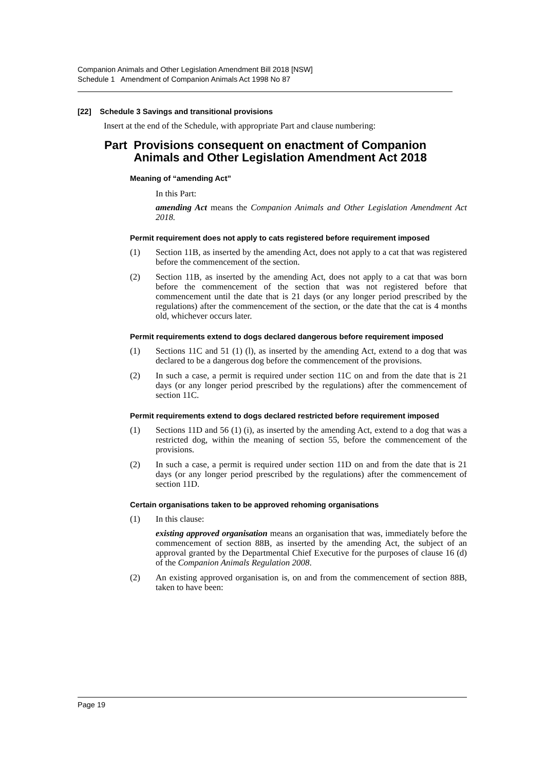Companion Animals and Other Legislation Amendment Bill 2018 [NSW]
Schedule 1 Amendment of Companion Animals Act 1998 No 87
[22] Schedule 3 Savings and transitional provisions
Insert at the end of the Schedule, with appropriate Part and clause numbering:
Part Provisions consequent on enactment of Companion Animals and Other Legislation Amendment Act 2018
Meaning of “amending Act”
In this Part:
amending Act means the Companion Animals and Other Legislation Amendment Act 2018.
Permit requirement does not apply to cats registered before requirement imposed
(1)
Section 11B, as inserted by the amending Act, does not apply to a cat that was registered before the commencement of the section.
(2)
Section 11B, as inserted by the amending Act, does not apply to a cat that was born before the commencement of the section that was not registered before that commencement until the date that is 21 days (or any longer period prescribed by the regulations) after the commencement of the section, or the date that the cat is 4 months old, whichever occurs later.
Permit requirements extend to dogs declared dangerous before requirement imposed
(1)
Sections 11C and 51 (1) (l), as inserted by the amending Act, extend to a dog that was declared to be a dangerous dog before the commencement of the provisions.
(2)
In such a case, a permit is required under section 11C on and from the date that is 21 days (or any longer period prescribed by the regulations) after the commencement of section 11C.
Permit requirements extend to dogs declared restricted before requirement imposed
(1)
Sections 11D and 56 (1) (i), as inserted by the amending Act, extend to a dog that was a restricted dog, within the meaning of section 55, before the commencement of the provisions.
(2)
In such a case, a permit is required under section 11D on and from the date that is 21 days (or any longer period prescribed by the regulations) after the commencement of section 11D.
Certain organisations taken to be approved rehoming organisations
(1)
In this clause:
existing approved organisation means an organisation that was, immediately before the commencement of section 88B, as inserted by the amending Act, the subject of an approval granted by the Departmental Chief Executive for the purposes of clause 16 (d) of the Companion Animals Regulation 2008.
(2)
An existing approved organisation is, on and from the commencement of section 88B, taken to have been:
Page 19